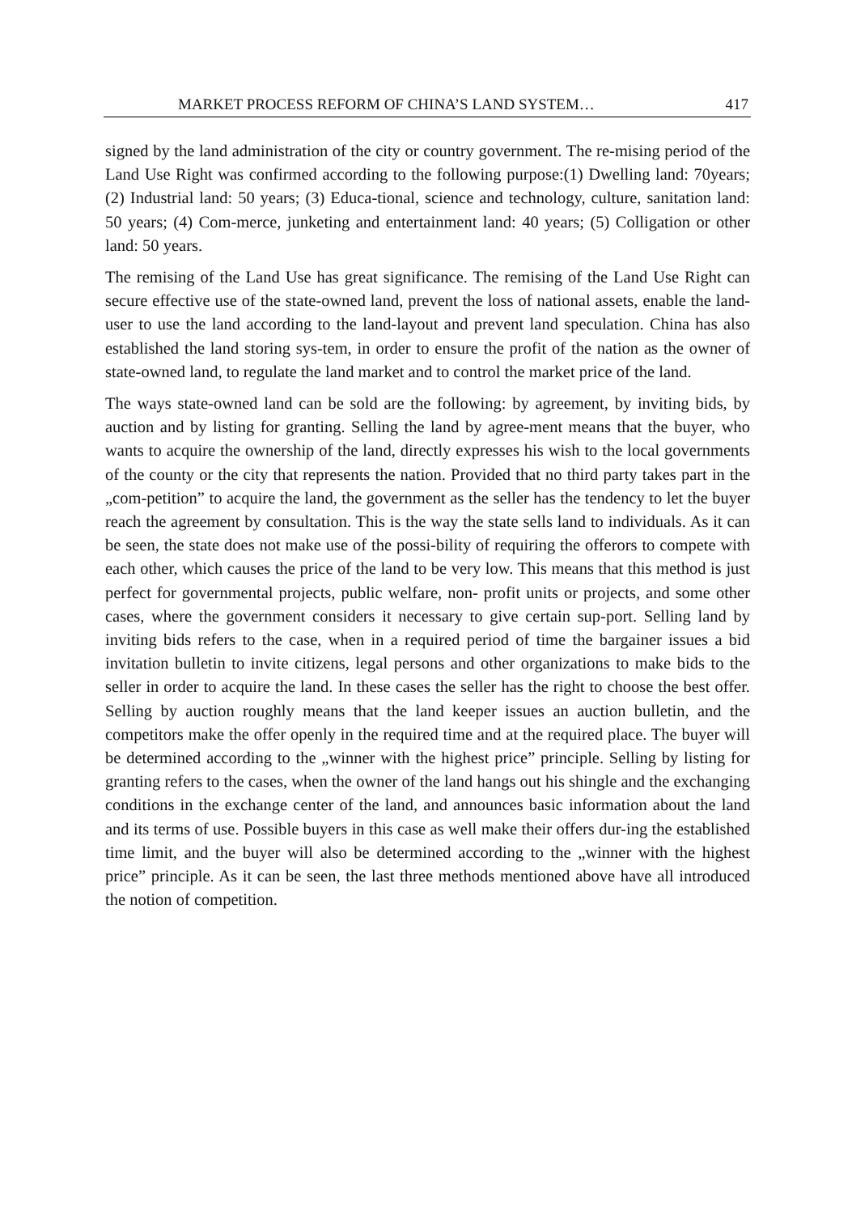MARKET PROCESS REFORM OF CHINA’S LAND SYSTEM… 417
signed by the land administration of the city or country government. The re-mising period of the Land Use Right was confirmed according to the following purpose:(1) Dwelling land: 70years; (2) Industrial land: 50 years; (3) Educa-tional, science and technology, culture, sanitation land: 50 years; (4) Com-merce, junketing and entertainment land: 40 years; (5) Colligation or other land: 50 years.
The remising of the Land Use has great significance. The remising of the Land Use Right can secure effective use of the state-owned land, prevent the loss of national assets, enable the land-user to use the land according to the land-layout and prevent land speculation. China has also established the land storing sys-tem, in order to ensure the profit of the nation as the owner of state-owned land, to regulate the land market and to control the market price of the land.
The ways state-owned land can be sold are the following: by agreement, by inviting bids, by auction and by listing for granting. Selling the land by agree-ment means that the buyer, who wants to acquire the ownership of the land, directly expresses his wish to the local governments of the county or the city that represents the nation. Provided that no third party takes part in the „com-petition” to acquire the land, the government as the seller has the tendency to let the buyer reach the agreement by consultation. This is the way the state sells land to individuals. As it can be seen, the state does not make use of the possi-bility of requiring the offerors to compete with each other, which causes the price of the land to be very low. This means that this method is just perfect for governmental projects, public welfare, non- profit units or projects, and some other cases, where the government considers it necessary to give certain sup-port. Selling land by inviting bids refers to the case, when in a required period of time the bargainer issues a bid invitation bulletin to invite citizens, legal persons and other organizations to make bids to the seller in order to acquire the land. In these cases the seller has the right to choose the best offer. Selling by auction roughly means that the land keeper issues an auction bulletin, and the competitors make the offer openly in the required time and at the required place. The buyer will be determined according to the „winner with the highest price” principle. Selling by listing for granting refers to the cases, when the owner of the land hangs out his shingle and the exchanging conditions in the exchange center of the land, and announces basic information about the land and its terms of use. Possible buyers in this case as well make their offers dur-ing the established time limit, and the buyer will also be determined according to the „winner with the highest price” principle. As it can be seen, the last three methods mentioned above have all introduced the notion of competition.